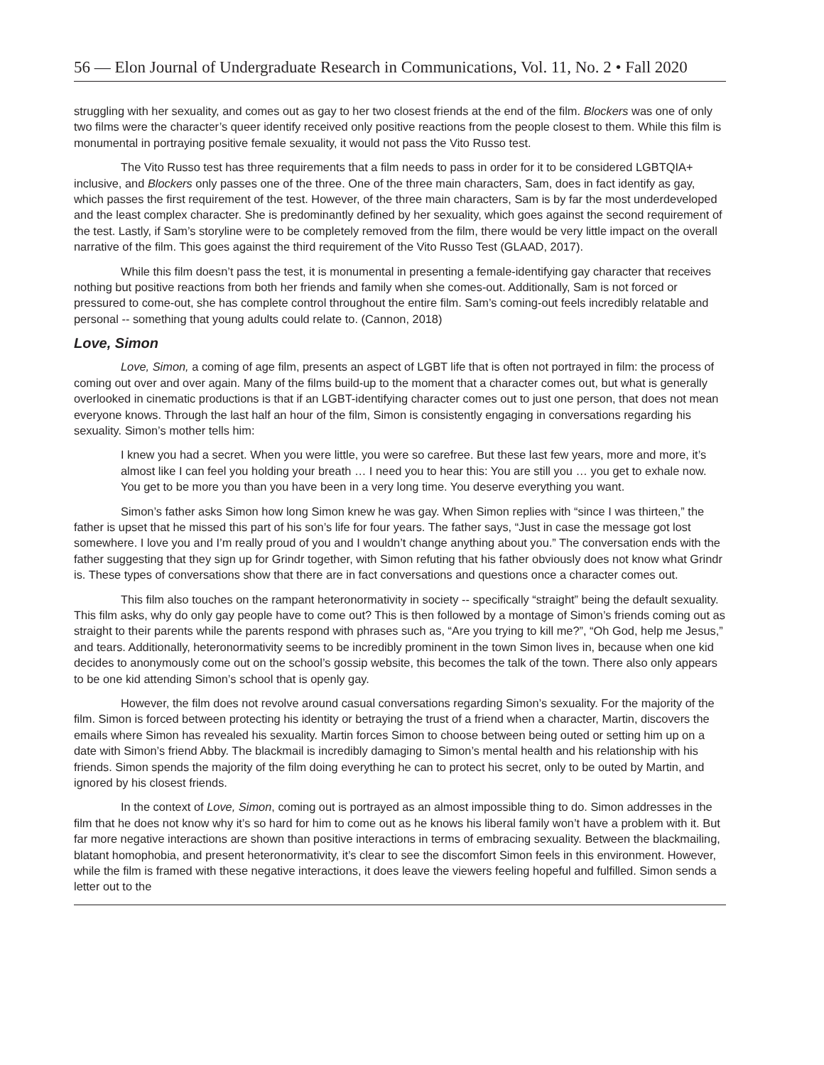56 — Elon Journal of Undergraduate Research in Communications, Vol. 11, No. 2 • Fall 2020
struggling with her sexuality, and comes out as gay to her two closest friends at the end of the film. Blockers was one of only two films were the character’s queer identify received only positive reactions from the people closest to them. While this film is monumental in portraying positive female sexuality, it would not pass the Vito Russo test.
The Vito Russo test has three requirements that a film needs to pass in order for it to be considered LGBTQIA+ inclusive, and Blockers only passes one of the three. One of the three main characters, Sam, does in fact identify as gay, which passes the first requirement of the test. However, of the three main characters, Sam is by far the most underdeveloped and the least complex character. She is predominantly defined by her sexuality, which goes against the second requirement of the test. Lastly, if Sam’s storyline were to be completely removed from the film, there would be very little impact on the overall narrative of the film. This goes against the third requirement of the Vito Russo Test (GLAAD, 2017).
While this film doesn’t pass the test, it is monumental in presenting a female-identifying gay character that receives nothing but positive reactions from both her friends and family when she comes-out. Additionally, Sam is not forced or pressured to come-out, she has complete control throughout the entire film. Sam’s coming-out feels incredibly relatable and personal -- something that young adults could relate to. (Cannon, 2018)
Love, Simon
Love, Simon, a coming of age film, presents an aspect of LGBT life that is often not portrayed in film: the process of coming out over and over again. Many of the films build-up to the moment that a character comes out, but what is generally overlooked in cinematic productions is that if an LGBT-identifying character comes out to just one person, that does not mean everyone knows. Through the last half an hour of the film, Simon is consistently engaging in conversations regarding his sexuality. Simon’s mother tells him:
I knew you had a secret. When you were little, you were so carefree. But these last few years, more and more, it’s almost like I can feel you holding your breath … I need you to hear this: You are still you … you get to exhale now. You get to be more you than you have been in a very long time. You deserve everything you want.
Simon’s father asks Simon how long Simon knew he was gay. When Simon replies with “since I was thirteen,” the father is upset that he missed this part of his son’s life for four years. The father says, “Just in case the message got lost somewhere. I love you and I’m really proud of you and I wouldn’t change anything about you.” The conversation ends with the father suggesting that they sign up for Grindr together, with Simon refuting that his father obviously does not know what Grindr is. These types of conversations show that there are in fact conversations and questions once a character comes out.
This film also touches on the rampant heteronormativity in society -- specifically “straight” being the default sexuality. This film asks, why do only gay people have to come out? This is then followed by a montage of Simon’s friends coming out as straight to their parents while the parents respond with phrases such as, “Are you trying to kill me?”, “Oh God, help me Jesus,” and tears. Additionally, heteronormativity seems to be incredibly prominent in the town Simon lives in, because when one kid decides to anonymously come out on the school’s gossip website, this becomes the talk of the town. There also only appears to be one kid attending Simon’s school that is openly gay.
However, the film does not revolve around casual conversations regarding Simon’s sexuality. For the majority of the film. Simon is forced between protecting his identity or betraying the trust of a friend when a character, Martin, discovers the emails where Simon has revealed his sexuality. Martin forces Simon to choose between being outed or setting him up on a date with Simon’s friend Abby. The blackmail is incredibly damaging to Simon’s mental health and his relationship with his friends. Simon spends the majority of the film doing everything he can to protect his secret, only to be outed by Martin, and ignored by his closest friends.
In the context of Love, Simon, coming out is portrayed as an almost impossible thing to do. Simon addresses in the film that he does not know why it’s so hard for him to come out as he knows his liberal family won’t have a problem with it. But far more negative interactions are shown than positive interactions in terms of embracing sexuality. Between the blackmailing, blatant homophobia, and present heteronormativity, it’s clear to see the discomfort Simon feels in this environment. However, while the film is framed with these negative interactions, it does leave the viewers feeling hopeful and fulfilled. Simon sends a letter out to the